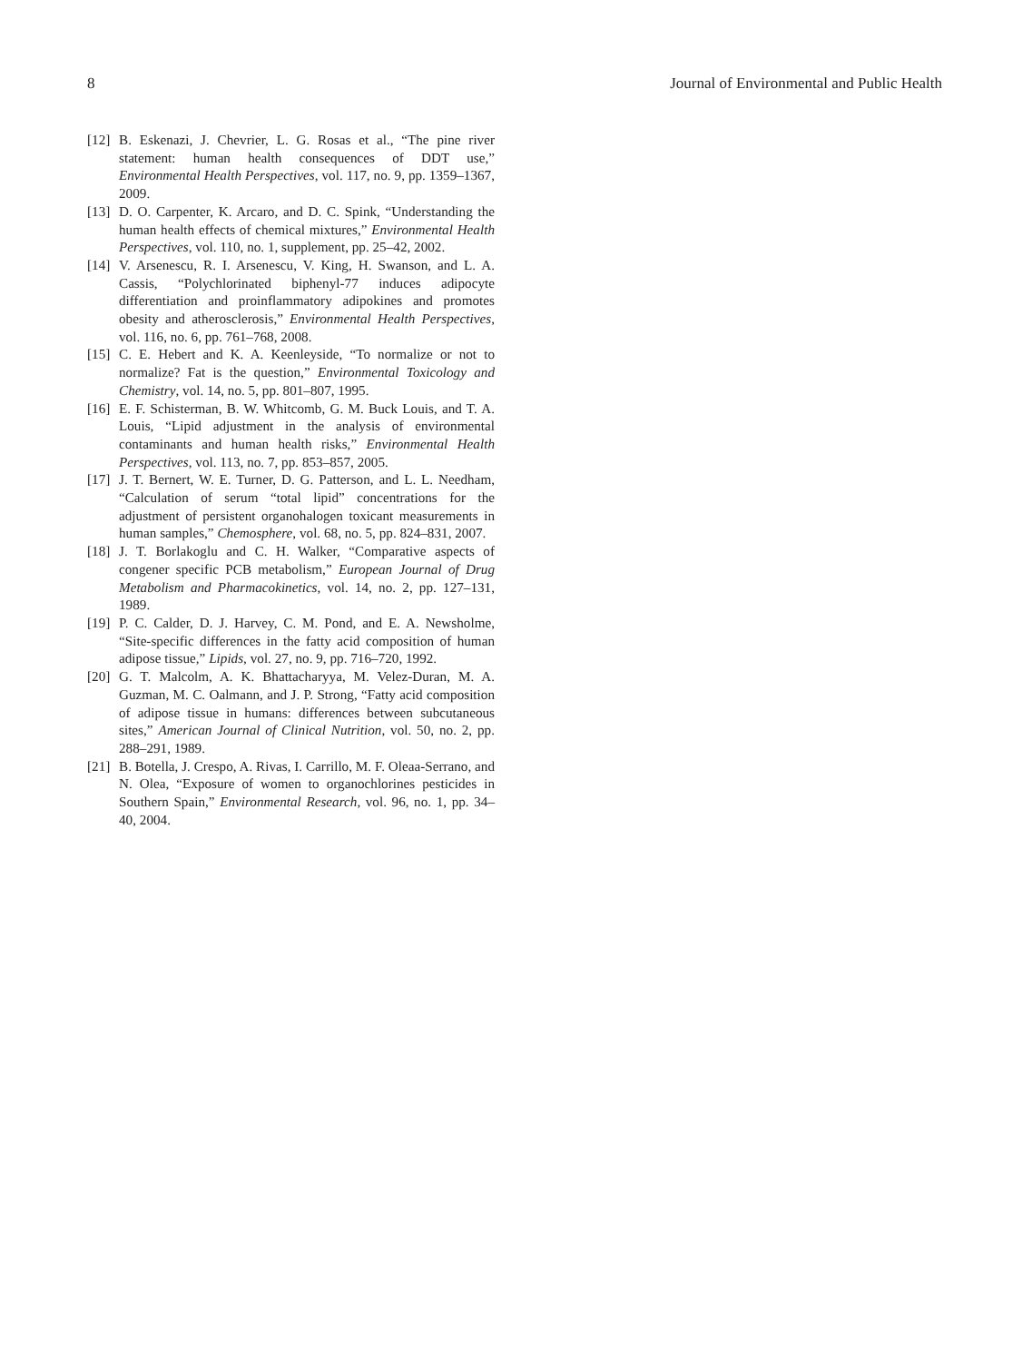8 Journal of Environmental and Public Health
[12] B. Eskenazi, J. Chevrier, L. G. Rosas et al., “The pine river statement: human health consequences of DDT use,” Environmental Health Perspectives, vol. 117, no. 9, pp. 1359–1367, 2009.
[13] D. O. Carpenter, K. Arcaro, and D. C. Spink, “Understanding the human health effects of chemical mixtures,” Environmental Health Perspectives, vol. 110, no. 1, supplement, pp. 25–42, 2002.
[14] V. Arsenescu, R. I. Arsenescu, V. King, H. Swanson, and L. A. Cassis, “Polychlorinated biphenyl-77 induces adipocyte differentiation and proinflammatory adipokines and promotes obesity and atherosclerosis,” Environmental Health Perspectives, vol. 116, no. 6, pp. 761–768, 2008.
[15] C. E. Hebert and K. A. Keenleyside, “To normalize or not to normalize? Fat is the question,” Environmental Toxicology and Chemistry, vol. 14, no. 5, pp. 801–807, 1995.
[16] E. F. Schisterman, B. W. Whitcomb, G. M. Buck Louis, and T. A. Louis, “Lipid adjustment in the analysis of environmental contaminants and human health risks,” Environmental Health Perspectives, vol. 113, no. 7, pp. 853–857, 2005.
[17] J. T. Bernert, W. E. Turner, D. G. Patterson, and L. L. Needham, “Calculation of serum “total lipid” concentrations for the adjustment of persistent organohalogen toxicant measurements in human samples,” Chemosphere, vol. 68, no. 5, pp. 824–831, 2007.
[18] J. T. Borlakoglu and C. H. Walker, “Comparative aspects of congener specific PCB metabolism,” European Journal of Drug Metabolism and Pharmacokinetics, vol. 14, no. 2, pp. 127–131, 1989.
[19] P. C. Calder, D. J. Harvey, C. M. Pond, and E. A. Newsholme, “Site-specific differences in the fatty acid composition of human adipose tissue,” Lipids, vol. 27, no. 9, pp. 716–720, 1992.
[20] G. T. Malcolm, A. K. Bhattacharyya, M. Velez-Duran, M. A. Guzman, M. C. Oalmann, and J. P. Strong, “Fatty acid composition of adipose tissue in humans: differences between subcutaneous sites,” American Journal of Clinical Nutrition, vol. 50, no. 2, pp. 288–291, 1989.
[21] B. Botella, J. Crespo, A. Rivas, I. Carrillo, M. F. Oleaa-Serrano, and N. Olea, “Exposure of women to organochlorines pesticides in Southern Spain,” Environmental Research, vol. 96, no. 1, pp. 34–40, 2004.